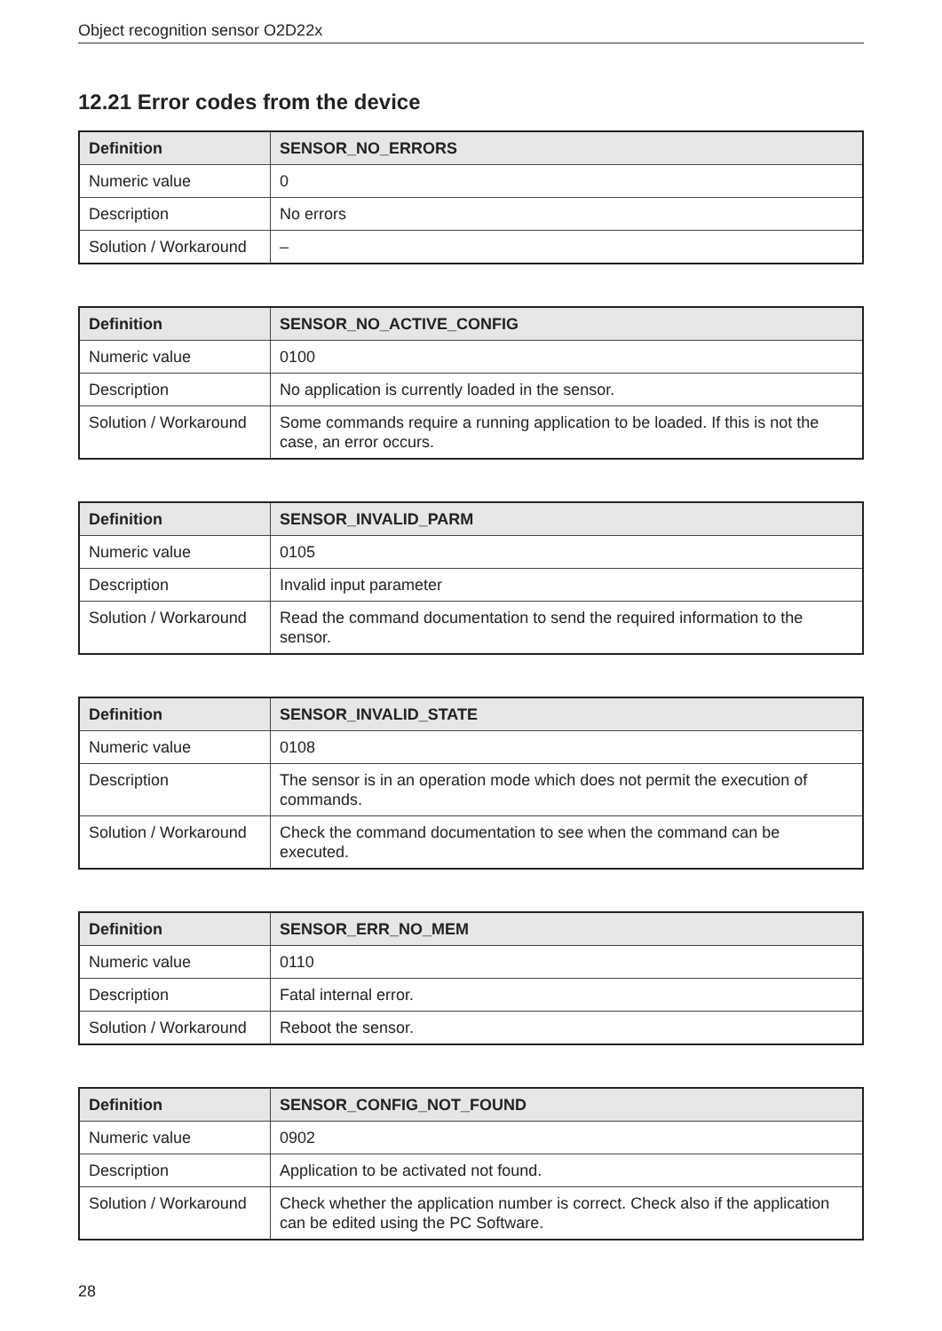Object recognition sensor O2D22x
12.21 Error codes from the device
| Definition | SENSOR_NO_ERRORS |
| --- | --- |
| Numeric value | 0 |
| Description | No errors |
| Solution / Workaround | – |
| Definition | SENSOR_NO_ACTIVE_CONFIG |
| --- | --- |
| Numeric value | 0100 |
| Description | No application is currently loaded in the sensor. |
| Solution / Workaround | Some commands require a running application to be loaded. If this is not the case, an error occurs. |
| Definition | SENSOR_INVALID_PARM |
| --- | --- |
| Numeric value | 0105 |
| Description | Invalid input parameter |
| Solution / Workaround | Read the command documentation to send the required information to the sensor. |
| Definition | SENSOR_INVALID_STATE |
| --- | --- |
| Numeric value | 0108 |
| Description | The sensor is in an operation mode which does not permit the execution of commands. |
| Solution / Workaround | Check the command documentation to see when the command can be executed. |
| Definition | SENSOR_ERR_NO_MEM |
| --- | --- |
| Numeric value | 0110 |
| Description | Fatal internal error. |
| Solution / Workaround | Reboot the sensor. |
| Definition | SENSOR_CONFIG_NOT_FOUND |
| --- | --- |
| Numeric value | 0902 |
| Description | Application to be activated not found. |
| Solution / Workaround | Check whether the application number is correct. Check also if the application can be edited using the PC Software. |
28